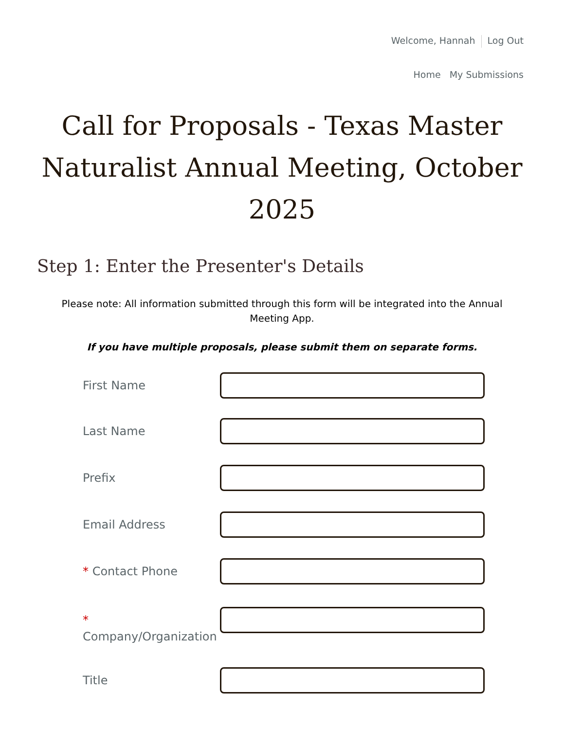Welcome, Hannah Log Out
Home My Submissions
Call for Proposals - Texas Master Naturalist Annual Meeting, October 2025
Step 1: Enter the Presenter's Details
Please note: All information submitted through this form will be integrated into the Annual Meeting App.
If you have multiple proposals, please submit them on separate forms.
First Name
Last Name
Prefix
Email Address
* Contact Phone
* Company/Organization
Title